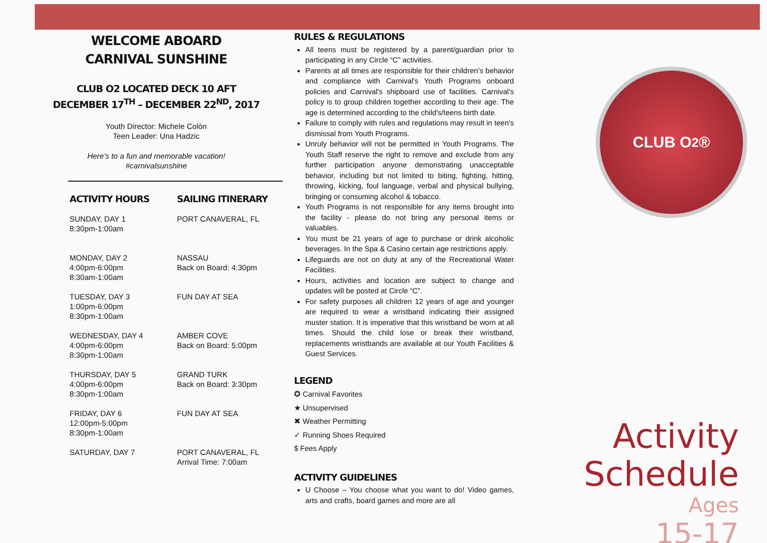WELCOME ABOARD
CARNIVAL SUNSHINE
CLUB O2 LOCATED DECK 10 AFT
DECEMBER 17<sup>TH</sup> – DECEMBER 22<sup>ND</sup>, 2017
Youth Director: Michele Colòn
Teen Leader: Una Hadzic
Here's to a fun and memorable vacation!
#carnivalsunshine
ACTIVITY HOURS
SUNDAY, DAY 1
8:30pm-1:00am
MONDAY, DAY 2
4:00pm-6:00pm
8:30am-1:00am
TUESDAY, DAY 3
1:00pm-6:00pm
8:30pm-1:00am
WEDNESDAY, DAY 4
4:00pm-6:00pm
8:30pm-1:00am
THURSDAY, DAY 5
4:00pm-6:00pm
8:30pm-1:00am
FRIDAY, DAY 6
12:00pm-5:00pm
8:30pm-1:00am
SATURDAY, DAY 7
SAILING ITINERARY
PORT CANAVERAL, FL
NASSAU
Back on Board: 4:30pm
FUN DAY AT SEA
AMBER COVE
Back on Board: 5:00pm
GRAND TURK
Back on Board: 3:30pm
FUN DAY AT SEA
PORT CANAVERAL, FL
Arrival Time: 7:00am
RULES & REGULATIONS
All teens must be registered by a parent/guardian prior to participating in any Circle “C” activities.
Parents at all times are responsible for their children's behavior and compliance with Carnival's Youth Programs onboard policies and Carnival's shipboard use of facilities. Carnival's policy is to group children together according to their age. The age is determined according to the child's/teens birth date.
Failure to comply with rules and regulations may result in teen's dismissal from Youth Programs.
Unruly behavior will not be permitted in Youth Programs. The Youth Staff reserve the right to remove and exclude from any further participation anyone demonstrating unacceptable behavior, including but not limited to biting, fighting, hitting, throwing, kicking, foul language, verbal and physical bullying, bringing or consuming alcohol & tobacco.
Youth Programs is not responsible for any items brought into the facility - please do not bring any personal items or valuables.
You must be 21 years of age to purchase or drink alcoholic beverages. In the Spa & Casino certain age restrictions apply.
Lifeguards are not on duty at any of the Recreational Water Facilities.
Hours, activities and location are subject to change and updates will be posted at Circle “C”.
For safety purposes all children 12 years of age and younger are required to wear a wristband indicating their assigned muster station. It is imperative that this wristband be worn at all times. Should the child lose or break their wristband, replacements wristbands are available at our Youth Facilities & Guest Services.
LEGEND
✪ Carnival Favorites
★ Unsupervised
✖ Weather Permitting
✓ Running Shoes Required
$ Fees Apply
ACTIVITY GUIDELINES
U Choose – You choose what you want to do! Video games, arts and crafts, board games and more are all
CLUB O<sub>2</sub> ®
Activity
Schedule
Ages
15-17